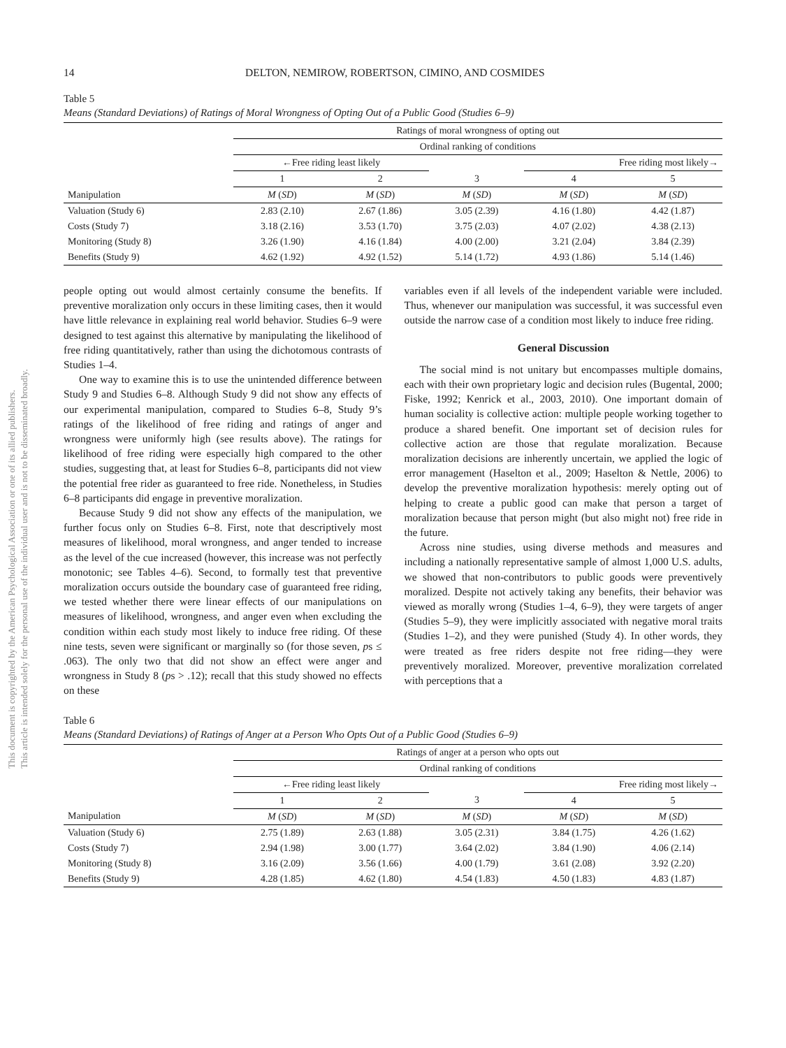This document is copyrighted by the American Psychological Association or one of its allied publishers.
This article is intended solely for the personal use of the individual user and is not to be disseminated broadly.
14 DELTON, NEMIROW, ROBERTSON, CIMINO, AND COSMIDES
Table 5
Means (Standard Deviations) of Ratings of Moral Wrongness of Opting Out of a Public Good (Studies 6–9)
| | Ratings of moral wrongness of opting out | | | | |
| --- | --- | --- | --- | --- | --- |
| | Ordinal ranking of conditions | | | | |
| | ←Free riding least likely | | | Free riding most likely→ | |
| | 1 | 2 | 3 | 4 | 5 |
| Manipulation | M ( SD ) | M ( SD ) | M ( SD ) | M ( SD ) | M ( SD ) |
| Valuation (Study 6) | 2.83 (2.10) | 2.67 (1.86) | 3.05 (2.39) | 4.16 (1.80) | 4.42 (1.87) |
| Costs (Study 7) | 3.18 (2.16) | 3.53 (1.70) | 3.75 (2.03) | 4.07 (2.02) | 4.38 (2.13) |
| Monitoring (Study 8) | 3.26 (1.90) | 4.16 (1.84) | 4.00 (2.00) | 3.21 (2.04) | 3.84 (2.39) |
| Benefits (Study 9) | 4.62 (1.92) | 4.92 (1.52) | 5.14 (1.72) | 4.93 (1.86) | 5.14 (1.46) |
people opting out would almost certainly consume the benefits. If preventive moralization only occurs in these limiting cases, then it would have little relevance in explaining real world behavior. Studies 6–9 were designed to test against this alternative by manipulating the likelihood of free riding quantitatively, rather than using the dichotomous contrasts of Studies 1–4.
One way to examine this is to use the unintended difference between Study 9 and Studies 6–8. Although Study 9 did not show any effects of our experimental manipulation, compared to Studies 6–8, Study 9’s ratings of the likelihood of free riding and ratings of anger and wrongness were uniformly high (see results above). The ratings for likelihood of free riding were especially high compared to the other studies, suggesting that, at least for Studies 6–8, participants did not view the potential free rider as guaranteed to free ride. Nonetheless, in Studies 6–8 participants did engage in preventive moralization.
Because Study 9 did not show any effects of the manipulation, we further focus only on Studies 6–8. First, note that descriptively most measures of likelihood, moral wrongness, and anger tended to increase as the level of the cue increased (however, this increase was not perfectly monotonic; see Tables 4–6). Second, to formally test that preventive moralization occurs outside the boundary case of guaranteed free riding, we tested whether there were linear effects of our manipulations on measures of likelihood, wrongness, and anger even when excluding the condition within each study most likely to induce free riding. Of these nine tests, seven were significant or marginally so (for those seven, ps ≤ .063). The only two that did not show an effect were anger and wrongness in Study 8 (ps > .12); recall that this study showed no effects on these
variables even if all levels of the independent variable were included. Thus, whenever our manipulation was successful, it was successful even outside the narrow case of a condition most likely to induce free riding.
General Discussion
The social mind is not unitary but encompasses multiple domains, each with their own proprietary logic and decision rules (Bugental, 2000; Fiske, 1992; Kenrick et al., 2003, 2010). One important domain of human sociality is collective action: multiple people working together to produce a shared benefit. One important set of decision rules for collective action are those that regulate moralization. Because moralization decisions are inherently uncertain, we applied the logic of error management (Haselton et al., 2009; Haselton & Nettle, 2006) to develop the preventive moralization hypothesis: merely opting out of helping to create a public good can make that person a target of moralization because that person might (but also might not) free ride in the future.
Across nine studies, using diverse methods and measures and including a nationally representative sample of almost 1,000 U.S. adults, we showed that non-contributors to public goods were preventively moralized. Despite not actively taking any benefits, their behavior was viewed as morally wrong (Studies 1–4, 6–9), they were targets of anger (Studies 5–9), they were implicitly associated with negative moral traits (Studies 1–2), and they were punished (Study 4). In other words, they were treated as free riders despite not free riding—they were preventively moralized. Moreover, preventive moralization correlated with perceptions that a
Table 6
Means (Standard Deviations) of Ratings of Anger at a Person Who Opts Out of a Public Good (Studies 6–9)
| | Ratings of anger at a person who opts out | | | | |
| --- | --- | --- | --- | --- | --- |
| | Ordinal ranking of conditions | | | | |
| | ←Free riding least likely | | | Free riding most likely→ | |
| | 1 | 2 | 3 | 4 | 5 |
| Manipulation | M ( SD ) | M ( SD ) | M ( SD ) | M ( SD ) | M ( SD ) |
| Valuation (Study 6) | 2.75 (1.89) | 2.63 (1.88) | 3.05 (2.31) | 3.84 (1.75) | 4.26 (1.62) |
| Costs (Study 7) | 2.94 (1.98) | 3.00 (1.77) | 3.64 (2.02) | 3.84 (1.90) | 4.06 (2.14) |
| Monitoring (Study 8) | 3.16 (2.09) | 3.56 (1.66) | 4.00 (1.79) | 3.61 (2.08) | 3.92 (2.20) |
| Benefits (Study 9) | 4.28 (1.85) | 4.62 (1.80) | 4.54 (1.83) | 4.50 (1.83) | 4.83 (1.87) |